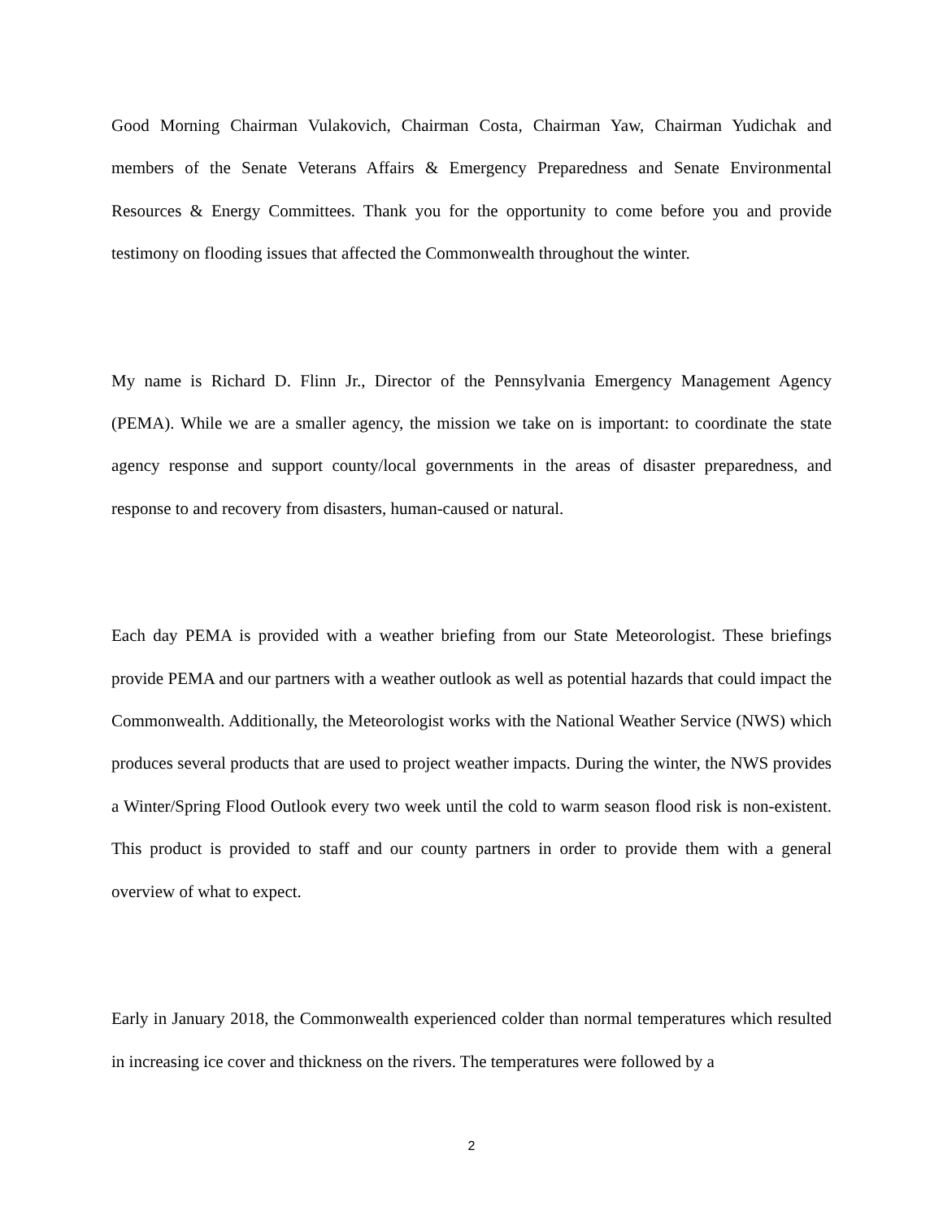Good Morning Chairman Vulakovich, Chairman Costa, Chairman Yaw, Chairman Yudichak and members of the Senate Veterans Affairs & Emergency Preparedness and Senate Environmental Resources & Energy Committees. Thank you for the opportunity to come before you and provide testimony on flooding issues that affected the Commonwealth throughout the winter.
My name is Richard D. Flinn Jr., Director of the Pennsylvania Emergency Management Agency (PEMA). While we are a smaller agency, the mission we take on is important: to coordinate the state agency response and support county/local governments in the areas of disaster preparedness, and response to and recovery from disasters, human-caused or natural.
Each day PEMA is provided with a weather briefing from our State Meteorologist. These briefings provide PEMA and our partners with a weather outlook as well as potential hazards that could impact the Commonwealth. Additionally, the Meteorologist works with the National Weather Service (NWS) which produces several products that are used to project weather impacts. During the winter, the NWS provides a Winter/Spring Flood Outlook every two week until the cold to warm season flood risk is non-existent. This product is provided to staff and our county partners in order to provide them with a general overview of what to expect.
Early in January 2018, the Commonwealth experienced colder than normal temperatures which resulted in increasing ice cover and thickness on the rivers. The temperatures were followed by a
2